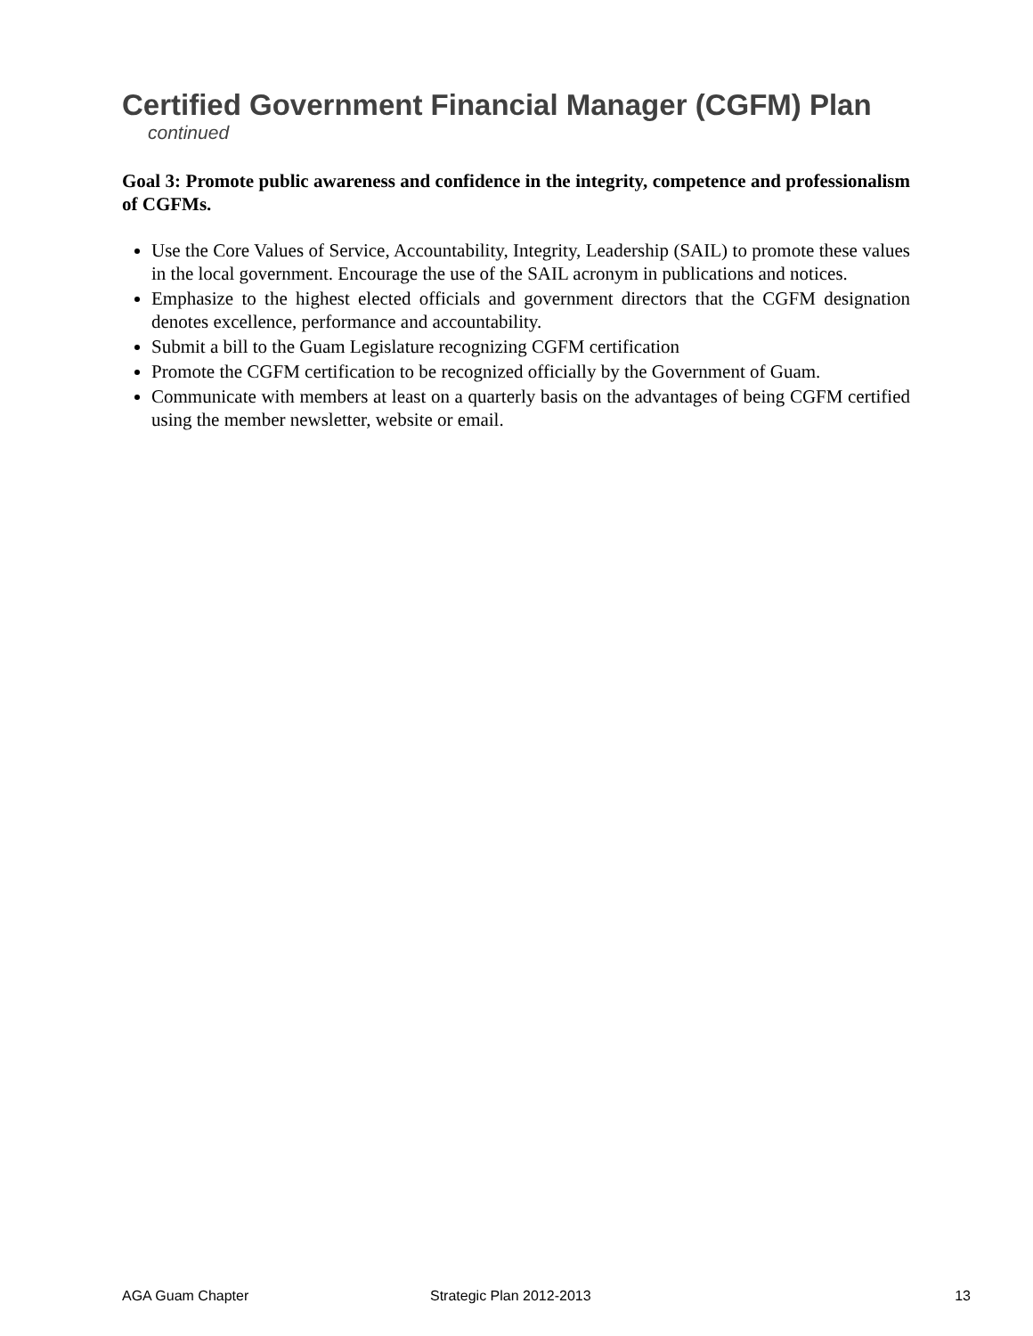Certified Government Financial Manager (CGFM) Plan
continued
Goal 3: Promote public awareness and confidence in the integrity, competence and professionalism of CGFMs.
Use the Core Values of Service, Accountability, Integrity, Leadership (SAIL) to promote these values in the local government. Encourage the use of the SAIL acronym in publications and notices.
Emphasize to the highest elected officials and government directors that the CGFM designation denotes excellence, performance and accountability.
Submit a bill to the Guam Legislature recognizing CGFM certification
Promote the CGFM certification to be recognized officially by the Government of Guam.
Communicate with members at least on a quarterly basis on the advantages of being CGFM certified using the member newsletter, website or email.
AGA Guam Chapter Strategic Plan 2012-2013 13